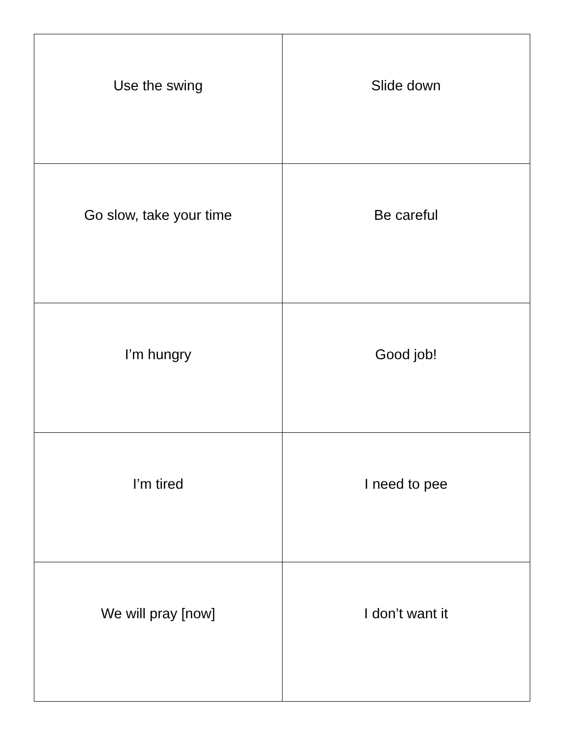| Use the swing | Slide down |
| Go slow, take your time | Be careful |
| I’m hungry | Good job! |
| I’m tired | I need to pee |
| We will pray [now] | I don’t want it |